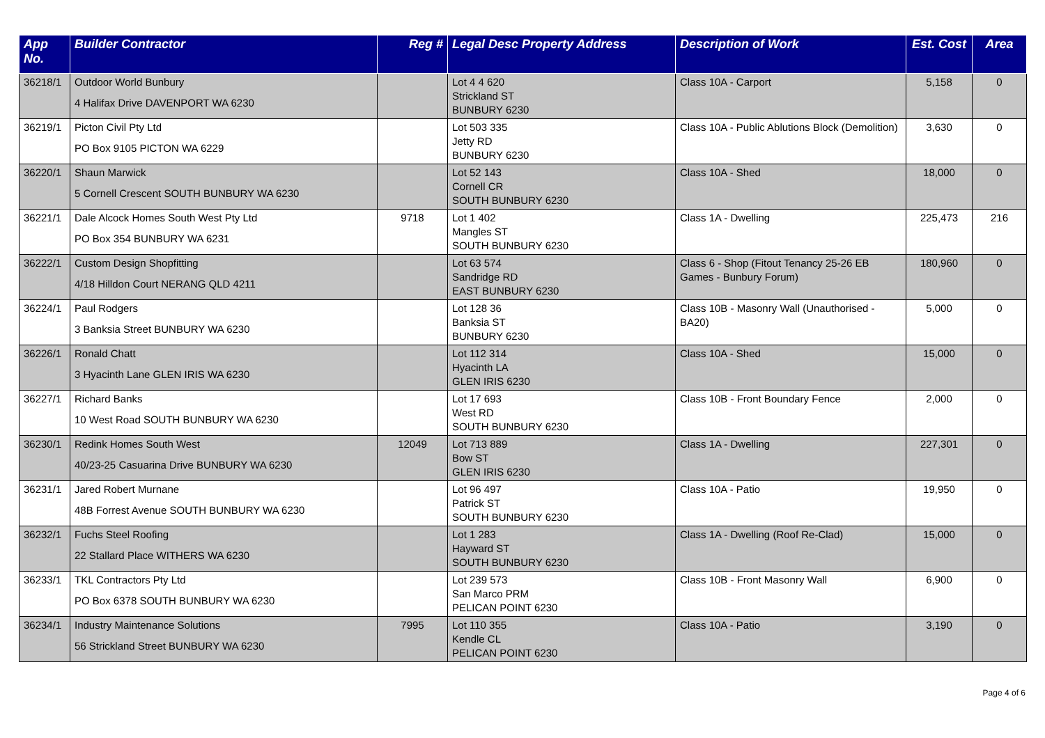| App No. | Builder Contractor | Reg # | Legal Desc Property Address | Description of Work | Est. Cost | Area |
| --- | --- | --- | --- | --- | --- | --- |
| 36218/1 | Outdoor World Bunbury 4 Halifax Drive DAVENPORT WA 6230 | | Lot 4 4 620 Strickland ST BUNBURY 6230 | Class 10A - Carport | 5,158 | 0 |
| 36219/1 | Picton Civil Pty Ltd PO Box 9105 PICTON WA 6229 | | Lot 503 335 Jetty RD BUNBURY 6230 | Class 10A - Public Ablutions Block (Demolition) | 3,630 | 0 |
| 36220/1 | Shaun Marwick 5 Cornell Crescent SOUTH BUNBURY WA 6230 | | Lot 52 143 Cornell CR SOUTH BUNBURY 6230 | Class 10A - Shed | 18,000 | 0 |
| 36221/1 | Dale Alcock Homes South West Pty Ltd PO Box 354 BUNBURY WA 6231 | 9718 | Lot 1 402 Mangles ST SOUTH BUNBURY 6230 | Class 1A - Dwelling | 225,473 | 216 |
| 36222/1 | Custom Design Shopfitting 4/18 Hilldon Court NERANG QLD 4211 | | Lot 63 574 Sandridge RD EAST BUNBURY 6230 | Class 6 - Shop (Fitout Tenancy 25-26 EB Games - Bunbury Forum) | 180,960 | 0 |
| 36224/1 | Paul Rodgers 3 Banksia Street BUNBURY WA 6230 | | Lot 128 36 Banksia ST BUNBURY 6230 | Class 10B - Masonry Wall (Unauthorised - BA20) | 5,000 | 0 |
| 36226/1 | Ronald Chatt 3 Hyacinth Lane GLEN IRIS WA 6230 | | Lot 112 314 Hyacinth LA GLEN IRIS 6230 | Class 10A - Shed | 15,000 | 0 |
| 36227/1 | Richard Banks 10 West Road SOUTH BUNBURY WA 6230 | | Lot 17 693 West RD SOUTH BUNBURY 6230 | Class 10B - Front Boundary Fence | 2,000 | 0 |
| 36230/1 | Redink Homes South West 40/23-25 Casuarina Drive BUNBURY WA 6230 | 12049 | Lot 713 889 Bow ST GLEN IRIS 6230 | Class 1A - Dwelling | 227,301 | 0 |
| 36231/1 | Jared Robert Murnane 48B Forrest Avenue SOUTH BUNBURY WA 6230 | | Lot 96 497 Patrick ST SOUTH BUNBURY 6230 | Class 10A - Patio | 19,950 | 0 |
| 36232/1 | Fuchs Steel Roofing 22 Stallard Place WITHERS WA 6230 | | Lot 1 283 Hayward ST SOUTH BUNBURY 6230 | Class 1A - Dwelling (Roof Re-Clad) | 15,000 | 0 |
| 36233/1 | TKL Contractors Pty Ltd PO Box 6378 SOUTH BUNBURY WA 6230 | | Lot 239 573 San Marco PRM PELICAN POINT 6230 | Class 10B - Front Masonry Wall | 6,900 | 0 |
| 36234/1 | Industry Maintenance Solutions 56 Strickland Street BUNBURY WA 6230 | 7995 | Lot 110 355 Kendle CL PELICAN POINT 6230 | Class 10A - Patio | 3,190 | 0 |
Page 4 of 6